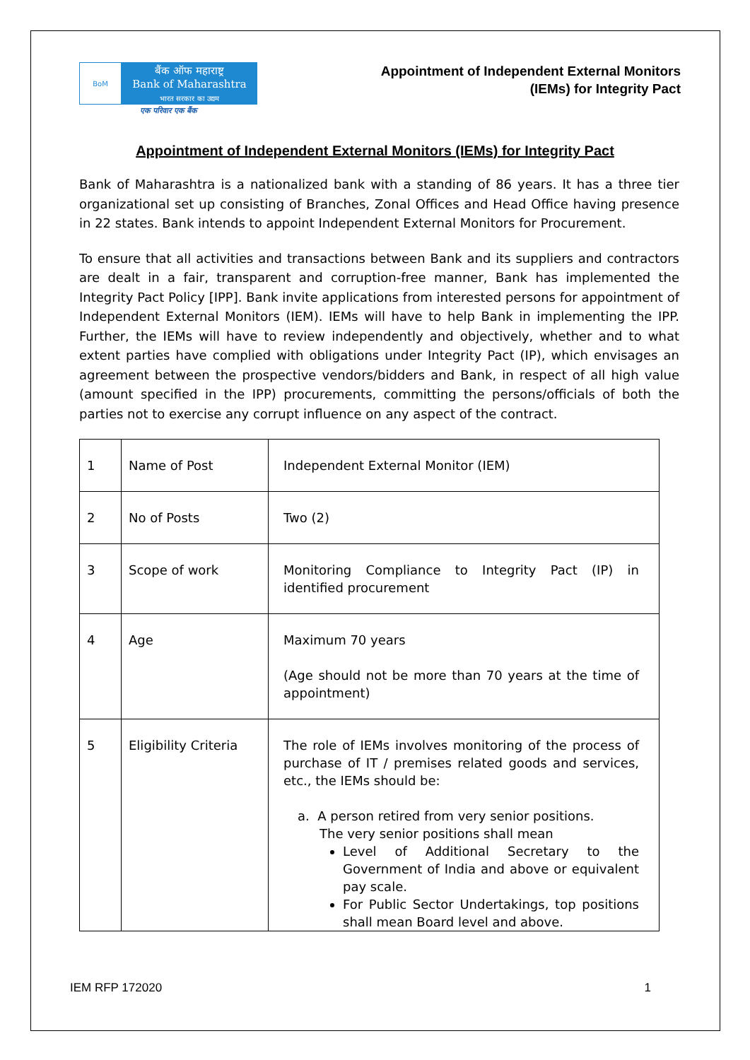BoM
बैंक ऑफ महाराष्ट्र
Bank of Maharashtra
भारत सरकार का उद्यम
एक परिवार एक बैंक
Appointment of Independent External Monitors
(IEMs) for Integrity Pact
Appointment of Independent External Monitors (IEMs) for Integrity Pact
Bank of Maharashtra is a nationalized bank with a standing of 86 years. It has a three tier organizational set up consisting of Branches, Zonal Offices and Head Office having presence in 22 states. Bank intends to appoint Independent External Monitors for Procurement.
To ensure that all activities and transactions between Bank and its suppliers and contractors are dealt in a fair, transparent and corruption-free manner, Bank has implemented the Integrity Pact Policy [IPP]. Bank invite applications from interested persons for appointment of Independent External Monitors (IEM). IEMs will have to help Bank in implementing the IPP. Further, the IEMs will have to review independently and objectively, whether and to what extent parties have complied with obligations under Integrity Pact (IP), which envisages an agreement between the prospective vendors/bidders and Bank, in respect of all high value (amount specified in the IPP) procurements, committing the persons/officials of both the parties not to exercise any corrupt influence on any aspect of the contract.
| 1 | Name of Post | Independent External Monitor (IEM) |
| 2 | No of Posts | Two (2) |
| 3 | Scope of work | Monitoring Compliance to Integrity Pact (IP) in identified procurement |
| 4 | Age | Maximum 70 years (Age should not be more than 70 years at the time of appointment) |
| 5 | Eligibility Criteria | The role of IEMs involves monitoring of the process of purchase of IT / premises related goods and services, etc., the IEMs should be: a. A person retired from very senior positions. The very senior positions shall mean Level of Additional Secretary to the Government of India and above or equivalent pay scale. For Public Sector Undertakings, top positions shall mean Board level and above. |
IEM RFP 172020 1